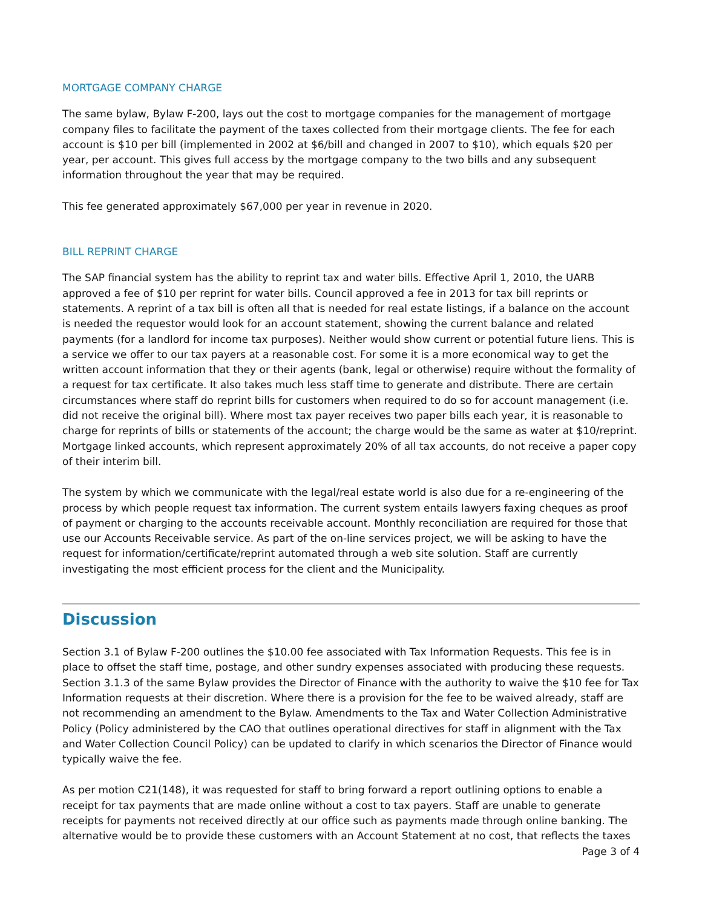MORTGAGE COMPANY CHARGE
The same bylaw, Bylaw F-200, lays out the cost to mortgage companies for the management of mortgage company files to facilitate the payment of the taxes collected from their mortgage clients. The fee for each account is $10 per bill (implemented in 2002 at $6/bill and changed in 2007 to $10), which equals $20 per year, per account. This gives full access by the mortgage company to the two bills and any subsequent information throughout the year that may be required.
This fee generated approximately $67,000 per year in revenue in 2020.
BILL REPRINT CHARGE
The SAP financial system has the ability to reprint tax and water bills. Effective April 1, 2010, the UARB approved a fee of $10 per reprint for water bills. Council approved a fee in 2013 for tax bill reprints or statements. A reprint of a tax bill is often all that is needed for real estate listings, if a balance on the account is needed the requestor would look for an account statement, showing the current balance and related payments (for a landlord for income tax purposes). Neither would show current or potential future liens. This is a service we offer to our tax payers at a reasonable cost. For some it is a more economical way to get the written account information that they or their agents (bank, legal or otherwise) require without the formality of a request for tax certificate. It also takes much less staff time to generate and distribute. There are certain circumstances where staff do reprint bills for customers when required to do so for account management (i.e. did not receive the original bill). Where most tax payer receives two paper bills each year, it is reasonable to charge for reprints of bills or statements of the account; the charge would be the same as water at $10/reprint. Mortgage linked accounts, which represent approximately 20% of all tax accounts, do not receive a paper copy of their interim bill.
The system by which we communicate with the legal/real estate world is also due for a re-engineering of the process by which people request tax information. The current system entails lawyers faxing cheques as proof of payment or charging to the accounts receivable account. Monthly reconciliation are required for those that use our Accounts Receivable service. As part of the on-line services project, we will be asking to have the request for information/certificate/reprint automated through a web site solution. Staff are currently investigating the most efficient process for the client and the Municipality.
Discussion
Section 3.1 of Bylaw F-200 outlines the $10.00 fee associated with Tax Information Requests. This fee is in place to offset the staff time, postage, and other sundry expenses associated with producing these requests. Section 3.1.3 of the same Bylaw provides the Director of Finance with the authority to waive the $10 fee for Tax Information requests at their discretion. Where there is a provision for the fee to be waived already, staff are not recommending an amendment to the Bylaw. Amendments to the Tax and Water Collection Administrative Policy (Policy administered by the CAO that outlines operational directives for staff in alignment with the Tax and Water Collection Council Policy) can be updated to clarify in which scenarios the Director of Finance would typically waive the fee.
As per motion C21(148), it was requested for staff to bring forward a report outlining options to enable a receipt for tax payments that are made online without a cost to tax payers. Staff are unable to generate receipts for payments not received directly at our office such as payments made through online banking. The alternative would be to provide these customers with an Account Statement at no cost, that reflects the taxes
Page 3 of 4